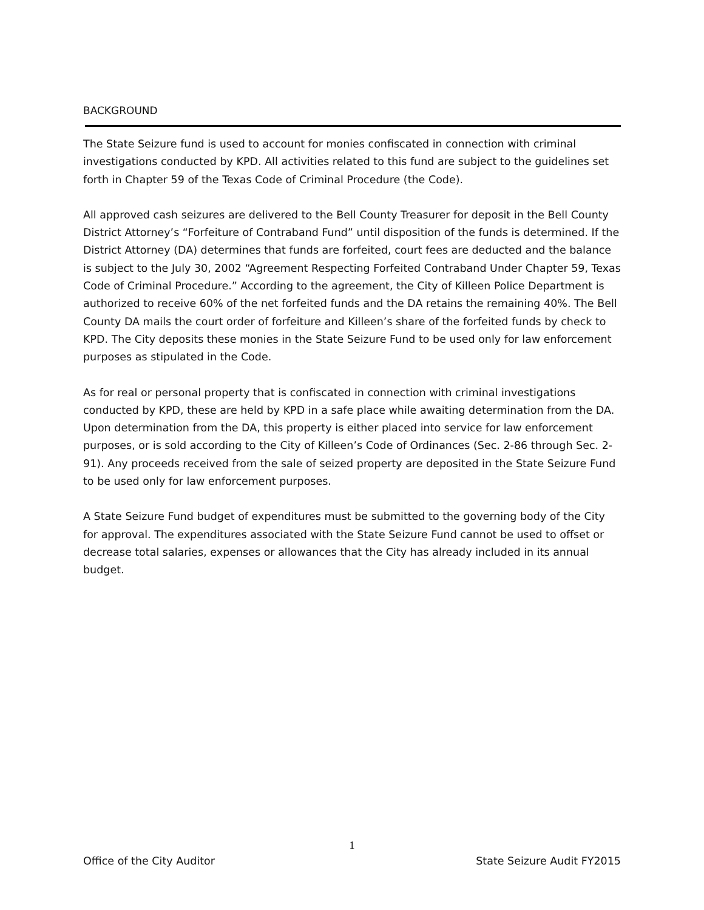BACKGROUND
The State Seizure fund is used to account for monies confiscated in connection with criminal investigations conducted by KPD. All activities related to this fund are subject to the guidelines set forth in Chapter 59 of the Texas Code of Criminal Procedure (the Code).
All approved cash seizures are delivered to the Bell County Treasurer for deposit in the Bell County District Attorney’s “Forfeiture of Contraband Fund” until disposition of the funds is determined. If the District Attorney (DA) determines that funds are forfeited, court fees are deducted and the balance is subject to the July 30, 2002 “Agreement Respecting Forfeited Contraband Under Chapter 59, Texas Code of Criminal Procedure.” According to the agreement, the City of Killeen Police Department is authorized to receive 60% of the net forfeited funds and the DA retains the remaining 40%. The Bell County DA mails the court order of forfeiture and Killeen’s share of the forfeited funds by check to KPD. The City deposits these monies in the State Seizure Fund to be used only for law enforcement purposes as stipulated in the Code.
As for real or personal property that is confiscated in connection with criminal investigations conducted by KPD, these are held by KPD in a safe place while awaiting determination from the DA. Upon determination from the DA, this property is either placed into service for law enforcement purposes, or is sold according to the City of Killeen’s Code of Ordinances (Sec. 2-86 through Sec. 2-91). Any proceeds received from the sale of seized property are deposited in the State Seizure Fund to be used only for law enforcement purposes.
A State Seizure Fund budget of expenditures must be submitted to the governing body of the City for approval. The expenditures associated with the State Seizure Fund cannot be used to offset or decrease total salaries, expenses or allowances that the City has already included in its annual budget.
1
Office of the City Auditor State Seizure Audit FY2015